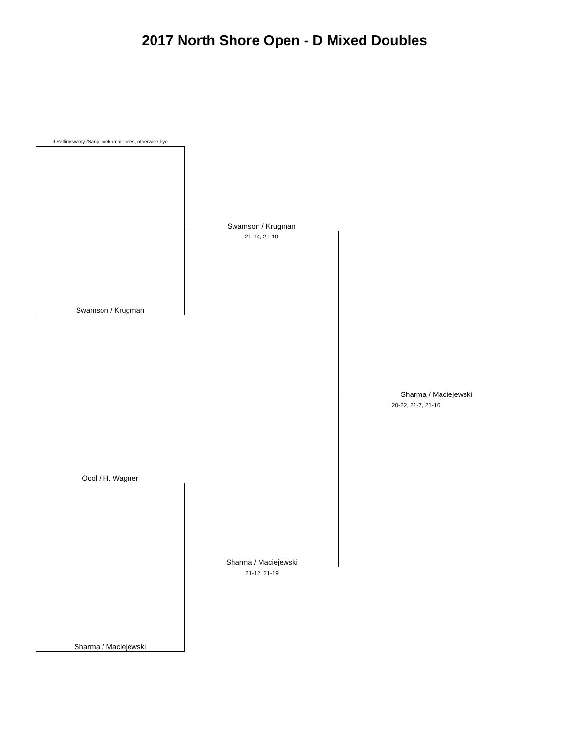2017 North Shore Open - D Mixed Doubles
If Palliniswamy /Sanjeevekumar loses, otherwise bye
Swamson / Krugman
21-14, 21-10
Swamson / Krugman
Sharma / Maciejewski
20-22, 21-7, 21-16
Ocol / H. Wagner
Sharma / Maciejewski
21-12, 21-19
Sharma / Maciejewski